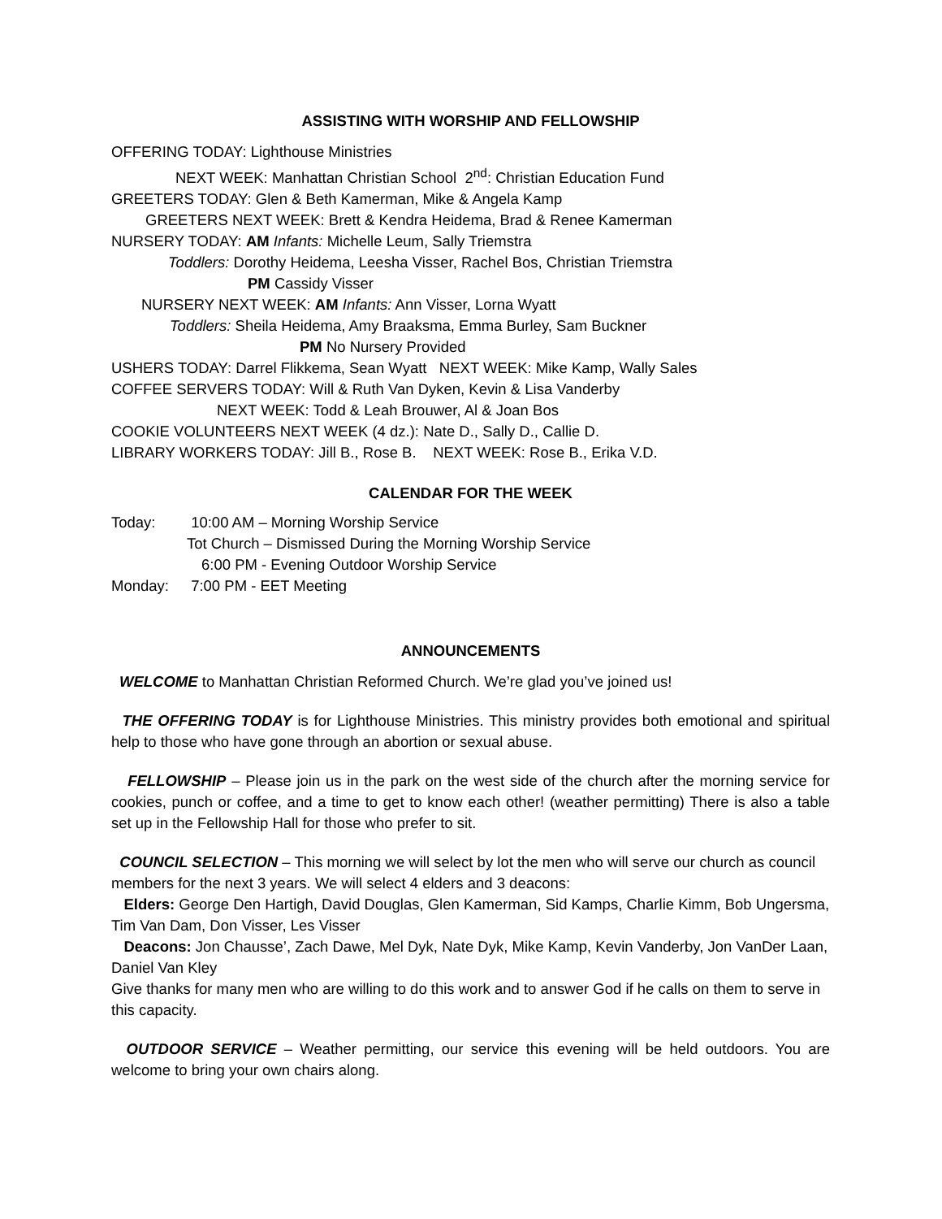ASSISTING WITH WORSHIP AND FELLOWSHIP
OFFERING TODAY: Lighthouse Ministries
NEXT WEEK: Manhattan Christian School 2<sup>nd</sup>: Christian Education Fund
GREETERS TODAY: Glen & Beth Kamerman, Mike & Angela Kamp
GREETERS NEXT WEEK: Brett & Kendra Heidema, Brad & Renee Kamerman
NURSERY TODAY: AM Infants: Michelle Leum, Sally Triemstra
Toddlers: Dorothy Heidema, Leesha Visser, Rachel Bos, Christian Triemstra
PM Cassidy Visser
NURSERY NEXT WEEK: AM Infants: Ann Visser, Lorna Wyatt
Toddlers: Sheila Heidema, Amy Braaksma, Emma Burley, Sam Buckner
PM No Nursery Provided
USHERS TODAY: Darrel Flikkema, Sean Wyatt NEXT WEEK: Mike Kamp, Wally Sales
COFFEE SERVERS TODAY: Will & Ruth Van Dyken, Kevin & Lisa Vanderby
NEXT WEEK: Todd & Leah Brouwer, Al & Joan Bos
COOKIE VOLUNTEERS NEXT WEEK (4 dz.): Nate D., Sally D., Callie D.
LIBRARY WORKERS TODAY: Jill B., Rose B. NEXT WEEK: Rose B., Erika V.D.
CALENDAR FOR THE WEEK
Today: 10:00 AM – Morning Worship Service
Tot Church – Dismissed During the Morning Worship Service
6:00 PM - Evening Outdoor Worship Service
Monday: 7:00 PM - EET Meeting
ANNOUNCEMENTS
WELCOME to Manhattan Christian Reformed Church. We’re glad you’ve joined us!
THE OFFERING TODAY is for Lighthouse Ministries. This ministry provides both emotional and spiritual help to those who have gone through an abortion or sexual abuse.
FELLOWSHIP – Please join us in the park on the west side of the church after the morning service for cookies, punch or coffee, and a time to get to know each other! (weather permitting) There is also a table set up in the Fellowship Hall for those who prefer to sit.
COUNCIL SELECTION – This morning we will select by lot the men who will serve our church as council members for the next 3 years. We will select 4 elders and 3 deacons:
Elders: George Den Hartigh, David Douglas, Glen Kamerman, Sid Kamps, Charlie Kimm, Bob Ungersma, Tim Van Dam, Don Visser, Les Visser
Deacons: Jon Chausse’, Zach Dawe, Mel Dyk, Nate Dyk, Mike Kamp, Kevin Vanderby, Jon VanDer Laan, Daniel Van Kley
Give thanks for many men who are willing to do this work and to answer God if he calls on them to serve in this capacity.
OUTDOOR SERVICE – Weather permitting, our service this evening will be held outdoors. You are welcome to bring your own chairs along.